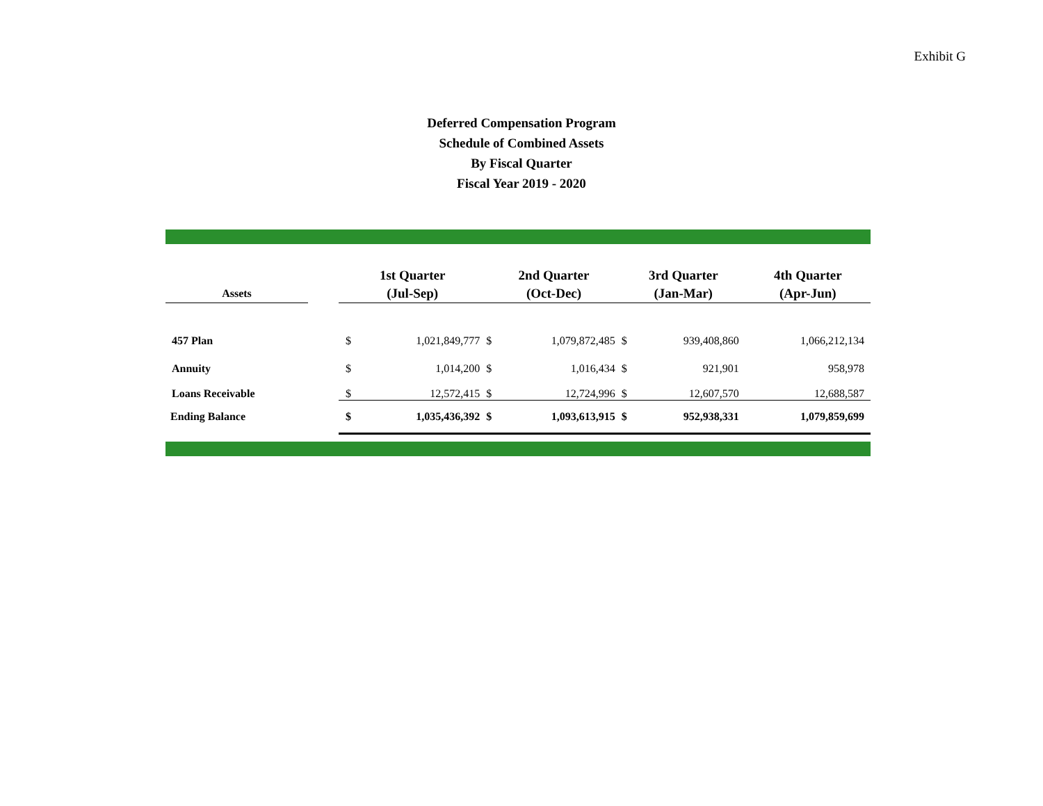Exhibit G
Deferred Compensation Program
Schedule of Combined Assets
By Fiscal Quarter
Fiscal Year 2019 - 2020
| Assets | | 1st Quarter (Jul-Sep) | | 2nd Quarter (Oct-Dec) | | 3rd Quarter (Jan-Mar) | | 4th Quarter (Apr-Jun) | |
| --- | --- | --- | --- | --- | --- | --- | --- | --- | --- |
| 457 Plan | | $ | 1,021,849,777 | $ | 1,079,872,485 | $ | 939,408,860 | | 1,066,212,134 |
| Annuity | | $ | 1,014,200 | $ | 1,016,434 | $ | 921,901 | | 958,978 |
| Loans Receivable | | $ | 12,572,415 | $ | 12,724,996 | $ | 12,607,570 | | 12,688,587 |
| Ending Balance | | $ | 1,035,436,392 | $ | 1,093,613,915 | $ | 952,938,331 | | 1,079,859,699 |